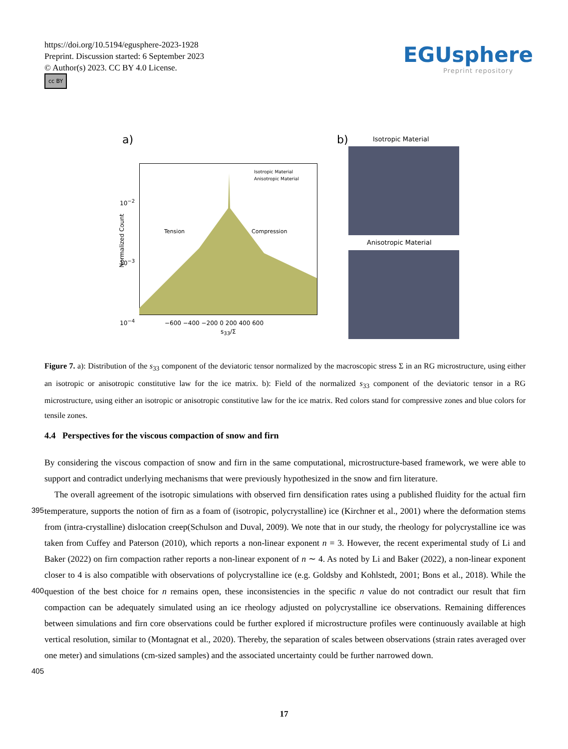https://doi.org/10.5194/egusphere-2023-1928
Preprint. Discussion started: 6 September 2023
© Author(s) 2023. CC BY 4.0 License.
cc BY
EGUsphere
Preprint repository
a) b) Isotropic Material
Isotropic Material
Anisotropic Material
Tension
Compression
−600 −400 −200 0 200 400 600
s<sub>33</sub>/Σ
10<sup>−2</sup>
10<sup>−3</sup>
10<sup>−4</sup>
Normalized Count Anisotropic Material
Figure 7. a): Distribution of the s<sub>33</sub> component of the deviatoric tensor normalized by the macroscopic stress Σ in an RG microstructure, using either an isotropic or anisotropic constitutive law for the ice matrix. b): Field of the normalized s<sub>33</sub> component of the deviatoric tensor in a RG microstructure, using either an isotropic or anisotropic constitutive law for the ice matrix. Red colors stand for compressive zones and blue colors for tensile zones.
4.4 Perspectives for the viscous compaction of snow and firn
By considering the viscous compaction of snow and firn in the same computational, microstructure-based framework, we were able to support and contradict underlying mechanisms that were previously hypothesized in the snow and firn literature.
The overall agreement of the isotropic simulations with observed firn densification rates using a published fluidity for the 395 actual firn temperature, supports the notion of firn as a foam of (isotropic, polycrystalline) ice (Kirchner et al., 2001) where the deformation stems from (intra-crystalline) dislocation creep(Schulson and Duval, 2009). We note that in our study, the rheology for polycrystalline ice was taken from Cuffey and Paterson (2010), which reports a non-linear exponent n = 3. However, the recent experimental study of Li and Baker (2022) on firn compaction rather reports a non-linear exponent of n ∼ 4. As noted by Li and Baker (2022), a non-linear exponent closer to 4 is also compatible with observations of polycrystalline ice (e.g. Goldsby 400 and Kohlstedt, 2001; Bons et al., 2018). While the question of the best choice for n remains open, these inconsistencies in the specific n value do not contradict our result that firn compaction can be adequately simulated using an ice rheology adjusted on polycrystalline ice observations. Remaining differences between simulations and firn core observations could be further explored if microstructure profiles were continuously available at high vertical resolution, similar to (Montagnat et al., 2020). Thereby, the separation of scales between observations (strain rates averaged over one meter) and simulations (cm-sized 405 samples) and the associated uncertainty could be further narrowed down.
17